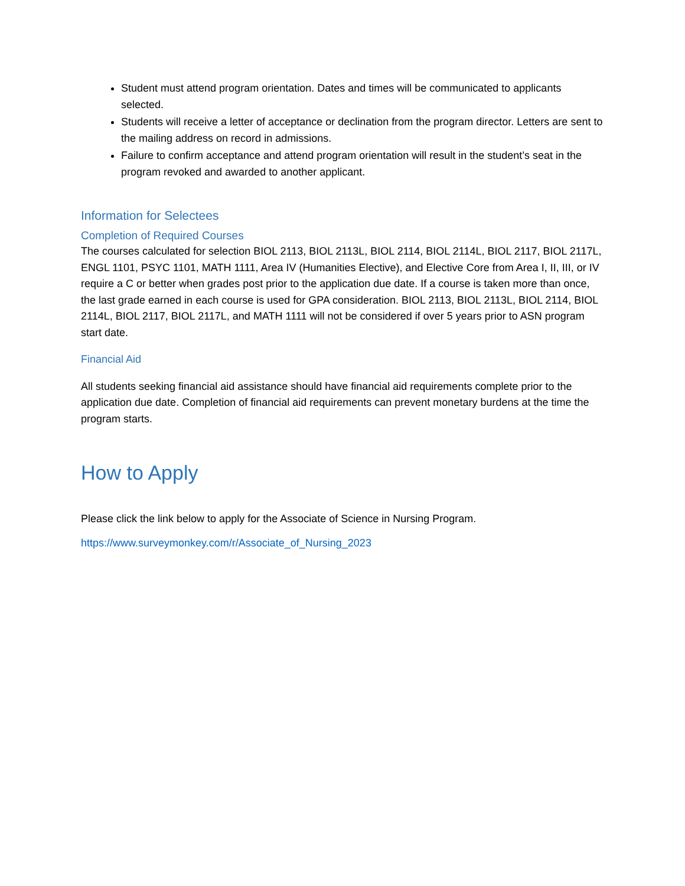Student must attend program orientation. Dates and times will be communicated to applicants selected.
Students will receive a letter of acceptance or declination from the program director. Letters are sent to the mailing address on record in admissions.
Failure to confirm acceptance and attend program orientation will result in the student’s seat in the program revoked and awarded to another applicant.
Information for Selectees
Completion of Required Courses
The courses calculated for selection BIOL 2113, BIOL 2113L, BIOL 2114, BIOL 2114L, BIOL 2117, BIOL 2117L, ENGL 1101, PSYC 1101, MATH 1111, Area IV (Humanities Elective), and Elective Core from Area I, II, III, or IV require a C or better when grades post prior to the application due date. If a course is taken more than once, the last grade earned in each course is used for GPA consideration. BIOL 2113, BIOL 2113L, BIOL 2114, BIOL 2114L, BIOL 2117, BIOL 2117L, and MATH 1111 will not be considered if over 5 years prior to ASN program start date.
Financial Aid
All students seeking financial aid assistance should have financial aid requirements complete prior to the application due date. Completion of financial aid requirements can prevent monetary burdens at the time the program starts.
How to Apply
Please click the link below to apply for the Associate of Science in Nursing Program.
https://www.surveymonkey.com/r/Associate_of_Nursing_2023